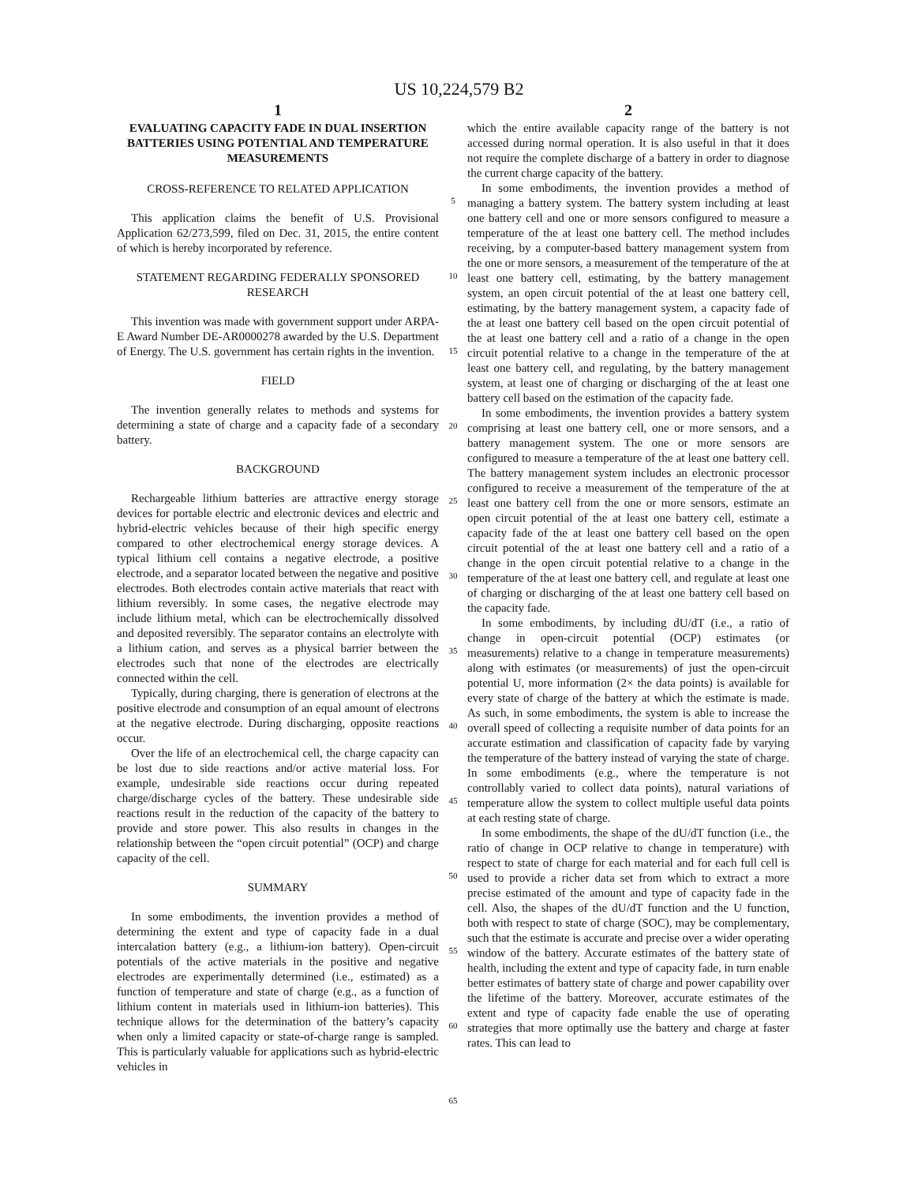US 10,224,579 B2
1
EVALUATING CAPACITY FADE IN DUAL INSERTION BATTERIES USING POTENTIAL AND TEMPERATURE MEASUREMENTS
CROSS-REFERENCE TO RELATED APPLICATION
This application claims the benefit of U.S. Provisional Application 62/273,599, filed on Dec. 31, 2015, the entire content of which is hereby incorporated by reference.
STATEMENT REGARDING FEDERALLY SPONSORED RESEARCH
This invention was made with government support under ARPA-E Award Number DE-AR0000278 awarded by the U.S. Department of Energy. The U.S. government has certain rights in the invention.
FIELD
The invention generally relates to methods and systems for determining a state of charge and a capacity fade of a secondary battery.
BACKGROUND
Rechargeable lithium batteries are attractive energy storage devices for portable electric and electronic devices and electric and hybrid-electric vehicles because of their high specific energy compared to other electrochemical energy storage devices. A typical lithium cell contains a negative electrode, a positive electrode, and a separator located between the negative and positive electrodes. Both electrodes contain active materials that react with lithium reversibly. In some cases, the negative electrode may include lithium metal, which can be electrochemically dissolved and deposited reversibly. The separator contains an electrolyte with a lithium cation, and serves as a physical barrier between the electrodes such that none of the electrodes are electrically connected within the cell.
Typically, during charging, there is generation of electrons at the positive electrode and consumption of an equal amount of electrons at the negative electrode. During discharging, opposite reactions occur.
Over the life of an electrochemical cell, the charge capacity can be lost due to side reactions and/or active material loss. For example, undesirable side reactions occur during repeated charge/discharge cycles of the battery. These undesirable side reactions result in the reduction of the capacity of the battery to provide and store power. This also results in changes in the relationship between the “open circuit potential” (OCP) and charge capacity of the cell.
SUMMARY
In some embodiments, the invention provides a method of determining the extent and type of capacity fade in a dual intercalation battery (e.g., a lithium-ion battery). Open-circuit potentials of the active materials in the positive and negative electrodes are experimentally determined (i.e., estimated) as a function of temperature and state of charge (e.g., as a function of lithium content in materials used in lithium-ion batteries). This technique allows for the determination of the battery’s capacity when only a limited capacity or state-of-charge range is sampled. This is particularly valuable for applications such as hybrid-electric vehicles in
5
10
15
20
25
30
35
40
45
50
55
60
65
2
which the entire available capacity range of the battery is not accessed during normal operation. It is also useful in that it does not require the complete discharge of a battery in order to diagnose the current charge capacity of the battery.
In some embodiments, the invention provides a method of managing a battery system. The battery system including at least one battery cell and one or more sensors configured to measure a temperature of the at least one battery cell. The method includes receiving, by a computer-based battery management system from the one or more sensors, a measurement of the temperature of the at least one battery cell, estimating, by the battery management system, an open circuit potential of the at least one battery cell, estimating, by the battery management system, a capacity fade of the at least one battery cell based on the open circuit potential of the at least one battery cell and a ratio of a change in the open circuit potential relative to a change in the temperature of the at least one battery cell, and regulating, by the battery management system, at least one of charging or discharging of the at least one battery cell based on the estimation of the capacity fade.
In some embodiments, the invention provides a battery system comprising at least one battery cell, one or more sensors, and a battery management system. The one or more sensors are configured to measure a temperature of the at least one battery cell. The battery management system includes an electronic processor configured to receive a measurement of the temperature of the at least one battery cell from the one or more sensors, estimate an open circuit potential of the at least one battery cell, estimate a capacity fade of the at least one battery cell based on the open circuit potential of the at least one battery cell and a ratio of a change in the open circuit potential relative to a change in the temperature of the at least one battery cell, and regulate at least one of charging or discharging of the at least one battery cell based on the capacity fade.
In some embodiments, by including dU/dT (i.e., a ratio of change in open-circuit potential (OCP) estimates (or measurements) relative to a change in temperature measurements) along with estimates (or measurements) of just the open-circuit potential U, more information (2× the data points) is available for every state of charge of the battery at which the estimate is made. As such, in some embodiments, the system is able to increase the overall speed of collecting a requisite number of data points for an accurate estimation and classification of capacity fade by varying the temperature of the battery instead of varying the state of charge. In some embodiments (e.g., where the temperature is not controllably varied to collect data points), natural variations of temperature allow the system to collect multiple useful data points at each resting state of charge.
In some embodiments, the shape of the dU/dT function (i.e., the ratio of change in OCP relative to change in temperature) with respect to state of charge for each material and for each full cell is used to provide a richer data set from which to extract a more precise estimated of the amount and type of capacity fade in the cell. Also, the shapes of the dU/dT function and the U function, both with respect to state of charge (SOC), may be complementary, such that the estimate is accurate and precise over a wider operating window of the battery. Accurate estimates of the battery state of health, including the extent and type of capacity fade, in turn enable better estimates of battery state of charge and power capability over the lifetime of the battery. Moreover, accurate estimates of the extent and type of capacity fade enable the use of operating strategies that more optimally use the battery and charge at faster rates. This can lead to